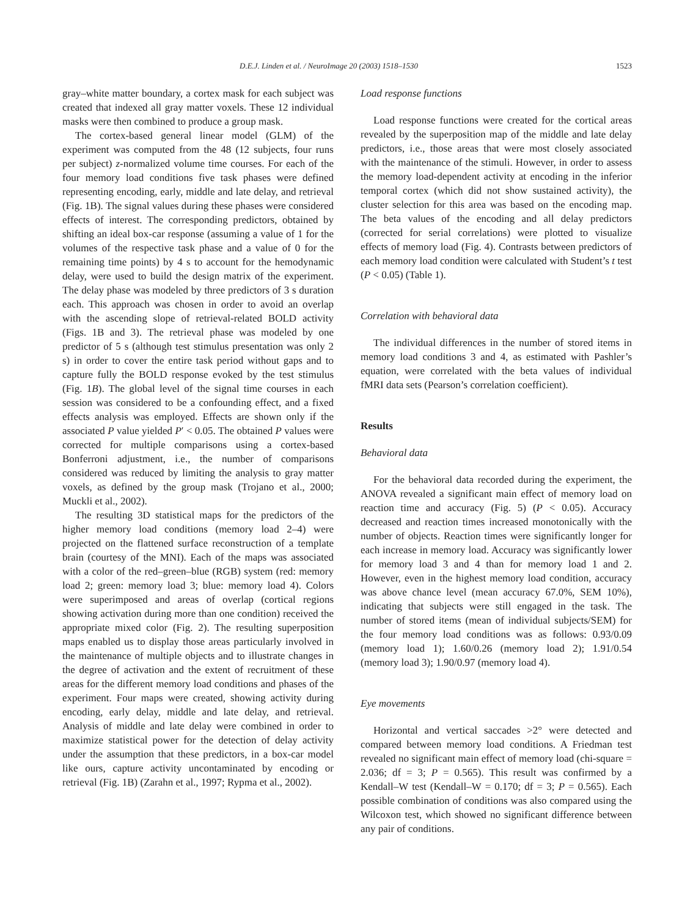D.E.J. Linden et al. / NeuroImage 20 (2003) 1518–1530 1523
gray–white matter boundary, a cortex mask for each subject was created that indexed all gray matter voxels. These 12 individual masks were then combined to produce a group mask.
The cortex-based general linear model (GLM) of the experiment was computed from the 48 (12 subjects, four runs per subject) z-normalized volume time courses. For each of the four memory load conditions five task phases were defined representing encoding, early, middle and late delay, and retrieval (Fig. 1B). The signal values during these phases were considered effects of interest. The corresponding predictors, obtained by shifting an ideal box-car response (assuming a value of 1 for the volumes of the respective task phase and a value of 0 for the remaining time points) by 4 s to account for the hemodynamic delay, were used to build the design matrix of the experiment. The delay phase was modeled by three predictors of 3 s duration each. This approach was chosen in order to avoid an overlap with the ascending slope of retrieval-related BOLD activity (Figs. 1B and 3). The retrieval phase was modeled by one predictor of 5 s (although test stimulus presentation was only 2 s) in order to cover the entire task period without gaps and to capture fully the BOLD response evoked by the test stimulus (Fig. 1B). The global level of the signal time courses in each session was considered to be a confounding effect, and a fixed effects analysis was employed. Effects are shown only if the associated P value yielded P′ < 0.05. The obtained P values were corrected for multiple comparisons using a cortex-based Bonferroni adjustment, i.e., the number of comparisons considered was reduced by limiting the analysis to gray matter voxels, as defined by the group mask (Trojano et al., 2000; Muckli et al., 2002).
The resulting 3D statistical maps for the predictors of the higher memory load conditions (memory load 2–4) were projected on the flattened surface reconstruction of a template brain (courtesy of the MNI). Each of the maps was associated with a color of the red–green–blue (RGB) system (red: memory load 2; green: memory load 3; blue: memory load 4). Colors were superimposed and areas of overlap (cortical regions showing activation during more than one condition) received the appropriate mixed color (Fig. 2). The resulting superposition maps enabled us to display those areas particularly involved in the maintenance of multiple objects and to illustrate changes in the degree of activation and the extent of recruitment of these areas for the different memory load conditions and phases of the experiment. Four maps were created, showing activity during encoding, early delay, middle and late delay, and retrieval. Analysis of middle and late delay were combined in order to maximize statistical power for the detection of delay activity under the assumption that these predictors, in a box-car model like ours, capture activity uncontaminated by encoding or retrieval (Fig. 1B) (Zarahn et al., 1997; Rypma et al., 2002).
Load response functions
Load response functions were created for the cortical areas revealed by the superposition map of the middle and late delay predictors, i.e., those areas that were most closely associated with the maintenance of the stimuli. However, in order to assess the memory load-dependent activity at encoding in the inferior temporal cortex (which did not show sustained activity), the cluster selection for this area was based on the encoding map. The beta values of the encoding and all delay predictors (corrected for serial correlations) were plotted to visualize effects of memory load (Fig. 4). Contrasts between predictors of each memory load condition were calculated with Student’s t test (P < 0.05) (Table 1).
Correlation with behavioral data
The individual differences in the number of stored items in memory load conditions 3 and 4, as estimated with Pashler’s equation, were correlated with the beta values of individual fMRI data sets (Pearson’s correlation coefficient).
Results
Behavioral data
For the behavioral data recorded during the experiment, the ANOVA revealed a significant main effect of memory load on reaction time and accuracy (Fig. 5) (P < 0.05). Accuracy decreased and reaction times increased monotonically with the number of objects. Reaction times were significantly longer for each increase in memory load. Accuracy was significantly lower for memory load 3 and 4 than for memory load 1 and 2. However, even in the highest memory load condition, accuracy was above chance level (mean accuracy 67.0%, SEM 10%), indicating that subjects were still engaged in the task. The number of stored items (mean of individual subjects/SEM) for the four memory load conditions was as follows: 0.93/0.09 (memory load 1); 1.60/0.26 (memory load 2); 1.91/0.54 (memory load 3); 1.90/0.97 (memory load 4).
Eye movements
Horizontal and vertical saccades >2° were detected and compared between memory load conditions. A Friedman test revealed no significant main effect of memory load (chi-square = 2.036; df = 3; P = 0.565). This result was confirmed by a Kendall–W test (Kendall–W = 0.170; df = 3; P = 0.565). Each possible combination of conditions was also compared using the Wilcoxon test, which showed no significant difference between any pair of conditions.